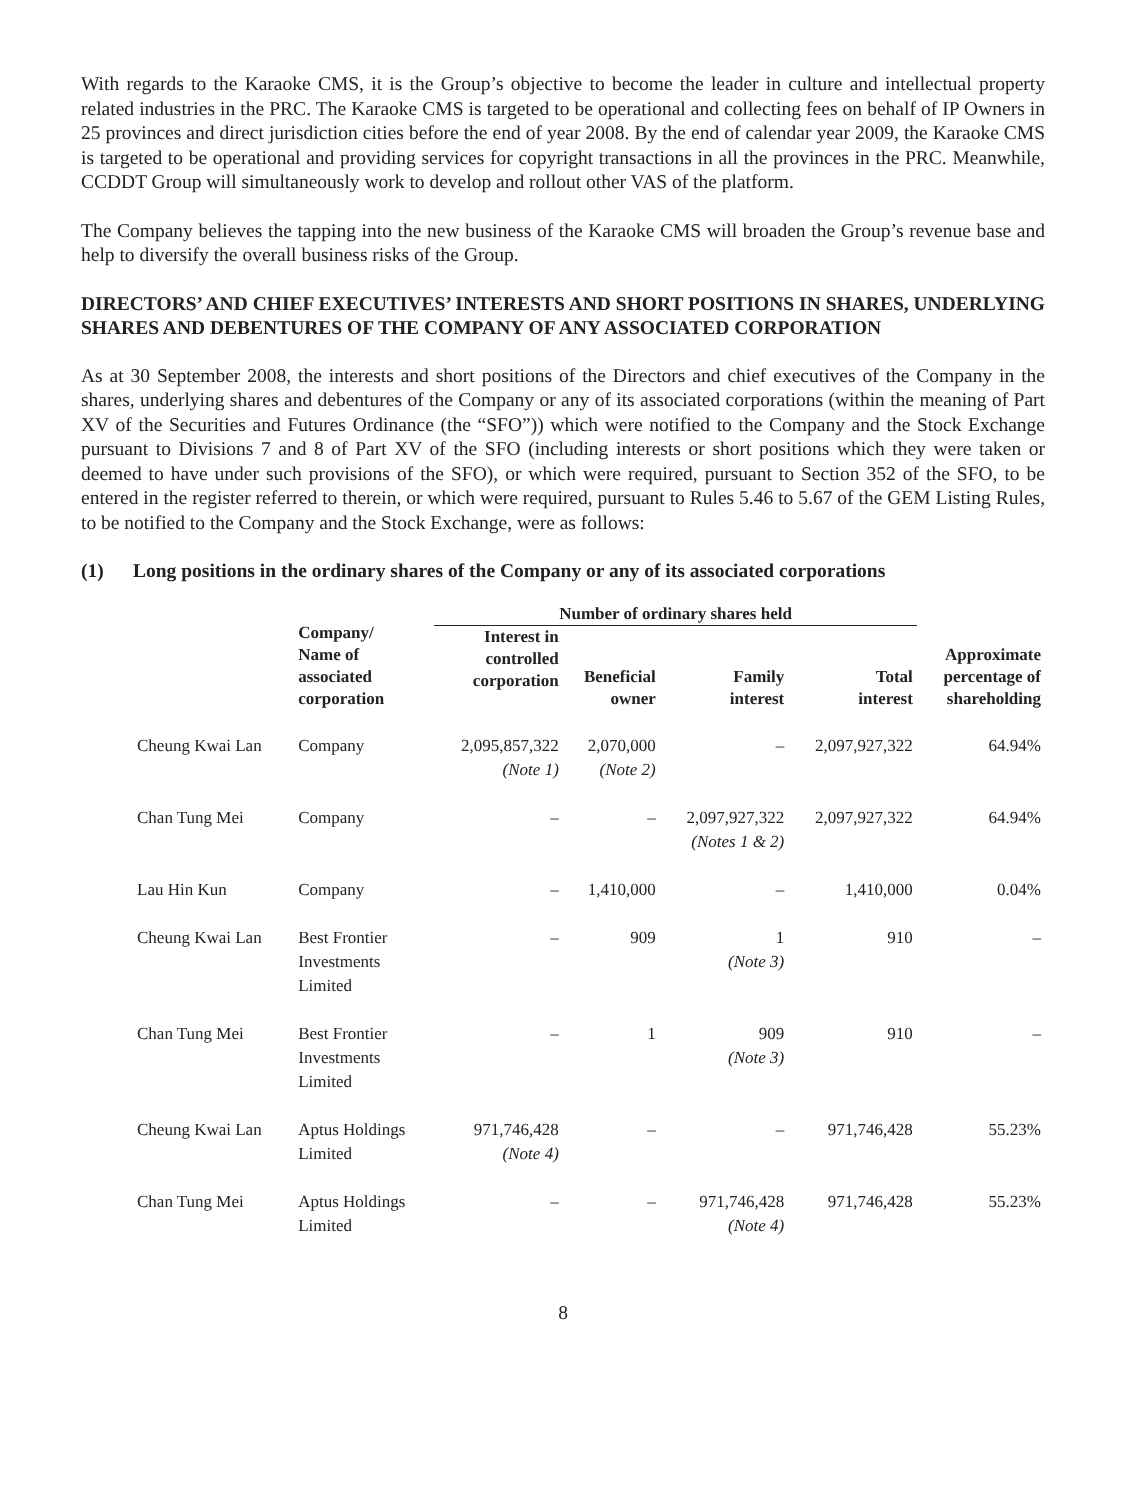With regards to the Karaoke CMS, it is the Group’s objective to become the leader in culture and intellectual property related industries in the PRC. The Karaoke CMS is targeted to be operational and collecting fees on behalf of IP Owners in 25 provinces and direct jurisdiction cities before the end of year 2008. By the end of calendar year 2009, the Karaoke CMS is targeted to be operational and providing services for copyright transactions in all the provinces in the PRC. Meanwhile, CCDDT Group will simultaneously work to develop and rollout other VAS of the platform.
The Company believes the tapping into the new business of the Karaoke CMS will broaden the Group’s revenue base and help to diversify the overall business risks of the Group.
DIRECTORS’ AND CHIEF EXECUTIVES’ INTERESTS AND SHORT POSITIONS IN SHARES, UNDERLYING SHARES AND DEBENTURES OF THE COMPANY OF ANY ASSOCIATED CORPORATION
As at 30 September 2008, the interests and short positions of the Directors and chief executives of the Company in the shares, underlying shares and debentures of the Company or any of its associated corporations (within the meaning of Part XV of the Securities and Futures Ordinance (the “SFO”)) which were notified to the Company and the Stock Exchange pursuant to Divisions 7 and 8 of Part XV of the SFO (including interests or short positions which they were taken or deemed to have under such provisions of the SFO), or which were required, pursuant to Section 352 of the SFO, to be entered in the register referred to therein, or which were required, pursuant to Rules 5.46 to 5.67 of the GEM Listing Rules, to be notified to the Company and the Stock Exchange, were as follows:
(1) Long positions in the ordinary shares of the Company or any of its associated corporations
| | Company/ Name of associated corporation | Number of ordinary shares held | | | | Approximate percentage of shareholding |
| --- | --- | --- | --- | --- | --- | --- |
| | | Interest in controlled corporation | Beneficial owner | Family interest | Total interest | |
| Cheung Kwai Lan | Company | 2,095,857,322 (Note 1) | 2,070,000 (Note 2) | – | 2,097,927,322 | 64.94% |
| Chan Tung Mei | Company | – | – | 2,097,927,322 (Notes 1 & 2) | 2,097,927,322 | 64.94% |
| Lau Hin Kun | Company | – | 1,410,000 | – | 1,410,000 | 0.04% |
| Cheung Kwai Lan | Best Frontier Investments Limited | – | 909 | 1 (Note 3) | 910 | – |
| Chan Tung Mei | Best Frontier Investments Limited | – | 1 | 909 (Note 3) | 910 | – |
| Cheung Kwai Lan | Aptus Holdings Limited | 971,746,428 (Note 4) | – | – | 971,746,428 | 55.23% |
| Chan Tung Mei | Aptus Holdings Limited | – | – | 971,746,428 (Note 4) | 971,746,428 | 55.23% |
8